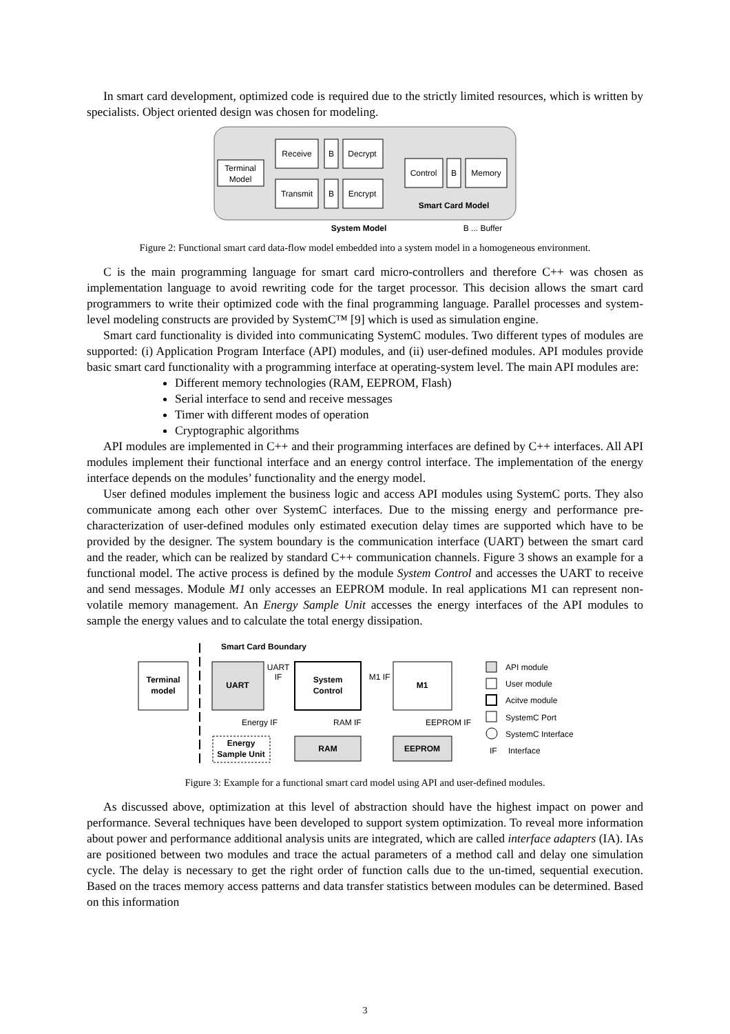In smart card development, optimized code is required due to the strictly limited resources, which is written by specialists. Object oriented design was chosen for modeling.
Terminal
Model
Receive
B
Decrypt
Transmit
B
Encrypt
Control
B
Memory
Smart Card Model
System Model
B ... Buffer
Figure 2: Functional smart card data-flow model embedded into a system model in a homogeneous environment.
C is the main programming language for smart card micro-controllers and therefore C++ was chosen as implementation language to avoid rewriting code for the target processor. This decision allows the smart card programmers to write their optimized code with the final programming language. Parallel processes and system-level modeling constructs are provided by SystemC™ [9] which is used as simulation engine.
Smart card functionality is divided into communicating SystemC modules. Two different types of modules are supported: (i) Application Program Interface (API) modules, and (ii) user-defined modules. API modules provide basic smart card functionality with a programming interface at operating-system level. The main API modules are:
Different memory technologies (RAM, EEPROM, Flash)
Serial interface to send and receive messages
Timer with different modes of operation
Cryptographic algorithms
API modules are implemented in C++ and their programming interfaces are defined by C++ interfaces. All API modules implement their functional interface and an energy control interface. The implementation of the energy interface depends on the modules’ functionality and the energy model.
User defined modules implement the business logic and access API modules using SystemC ports. They also communicate among each other over SystemC interfaces. Due to the missing energy and performance pre-characterization of user-defined modules only estimated execution delay times are supported which have to be provided by the designer. The system boundary is the communication interface (UART) between the smart card and the reader, which can be realized by standard C++ communication channels. Figure 3 shows an example for a functional model. The active process is defined by the module System Control and accesses the UART to receive and send messages. Module M1 only accesses an EEPROM module. In real applications M1 can represent non-volatile memory management. An Energy Sample Unit accesses the energy interfaces of the API modules to sample the energy values and to calculate the total energy dissipation.
Smart Card Boundary
Terminal
model
UART
UART
IF
System
Control
M1 IF
M1
Energy IF
RAM IF
EEPROM IF
Energy
Sample Unit
RAM
EEPROM
API module
User module
Acitve module
SystemC Port
SystemC Interface
IF
Interface
Figure 3: Example for a functional smart card model using API and user-defined modules.
As discussed above, optimization at this level of abstraction should have the highest impact on power and performance. Several techniques have been developed to support system optimization. To reveal more information about power and performance additional analysis units are integrated, which are called interface adapters (IA). IAs are positioned between two modules and trace the actual parameters of a method call and delay one simulation cycle. The delay is necessary to get the right order of function calls due to the un-timed, sequential execution. Based on the traces memory access patterns and data transfer statistics between modules can be determined. Based on this information
3